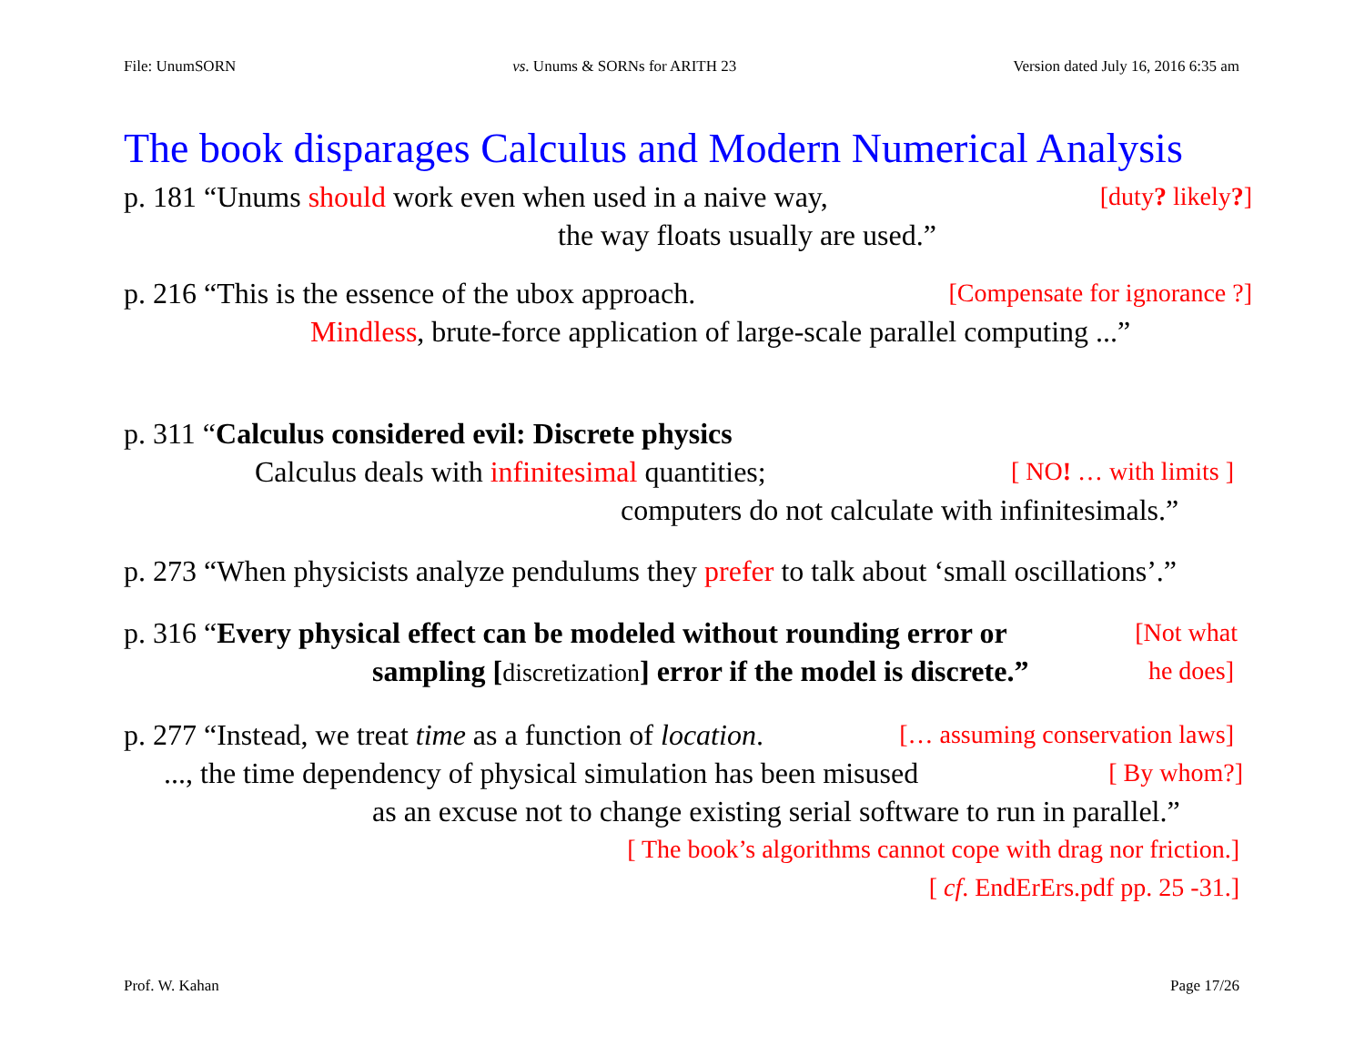File: UnumSORN vs. Unums & SORNs for ARITH 23 Version dated July 16, 2016 6:35 am
The book disparages Calculus and Modern Numerical Analysis
p. 181 “Unums should work even when used in a naive way, [duty? likely?]
the way floats usually are used.”
p. 216 “This is the essence of the ubox approach. [Compensate for ignorance ?]
Mindless, brute-force application of large-scale parallel computing ...”
p. 311 “Calculus considered evil: Discrete physics
Calculus deals with infinitesimal quantities; [ NO! … with limits ]
computers do not calculate with infinitesimals.”
p. 273 “When physicists analyze pendulums they prefer to talk about ‘small oscillations’.”
p. 316 “Every physical effect can be modeled without rounding error or [Not what
sampling [discretization] error if the model is discrete.” he does]
p. 277 “Instead, we treat time as a function of location. [… assuming conservation laws]
..., the time dependency of physical simulation has been misused [ By whom?]
as an excuse not to change existing serial software to run in parallel.”
[ The book’s algorithms cannot cope with drag nor friction.]
[ cf. EndErErs.pdf pp. 25 -31.]
Prof. W. Kahan Page 17/26